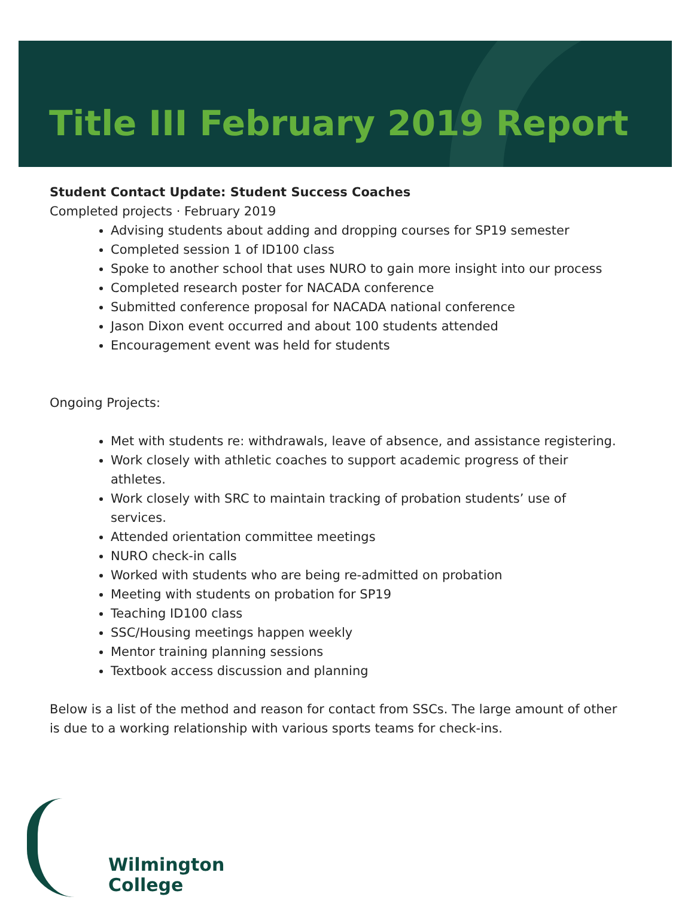Title III February 2019 Report
Student Contact Update: Student Success Coaches
Completed projects · February 2019
Advising students about adding and dropping courses for SP19 semester
Completed session 1 of ID100 class
Spoke to another school that uses NURO to gain more insight into our process
Completed research poster for NACADA conference
Submitted conference proposal for NACADA national conference
Jason Dixon event occurred and about 100 students attended
Encouragement event was held for students
Ongoing Projects:
Met with students re: withdrawals, leave of absence, and assistance registering.
Work closely with athletic coaches to support academic progress of their athletes.
Work closely with SRC to maintain tracking of probation students’ use of services.
Attended orientation committee meetings
NURO check-in calls
Worked with students who are being re-admitted on probation
Meeting with students on probation for SP19
Teaching ID100 class
SSC/Housing meetings happen weekly
Mentor training planning sessions
Textbook access discussion and planning
Below is a list of the method and reason for contact from SSCs. The large amount of other is due to a working relationship with various sports teams for check-ins.
Wilmington
College